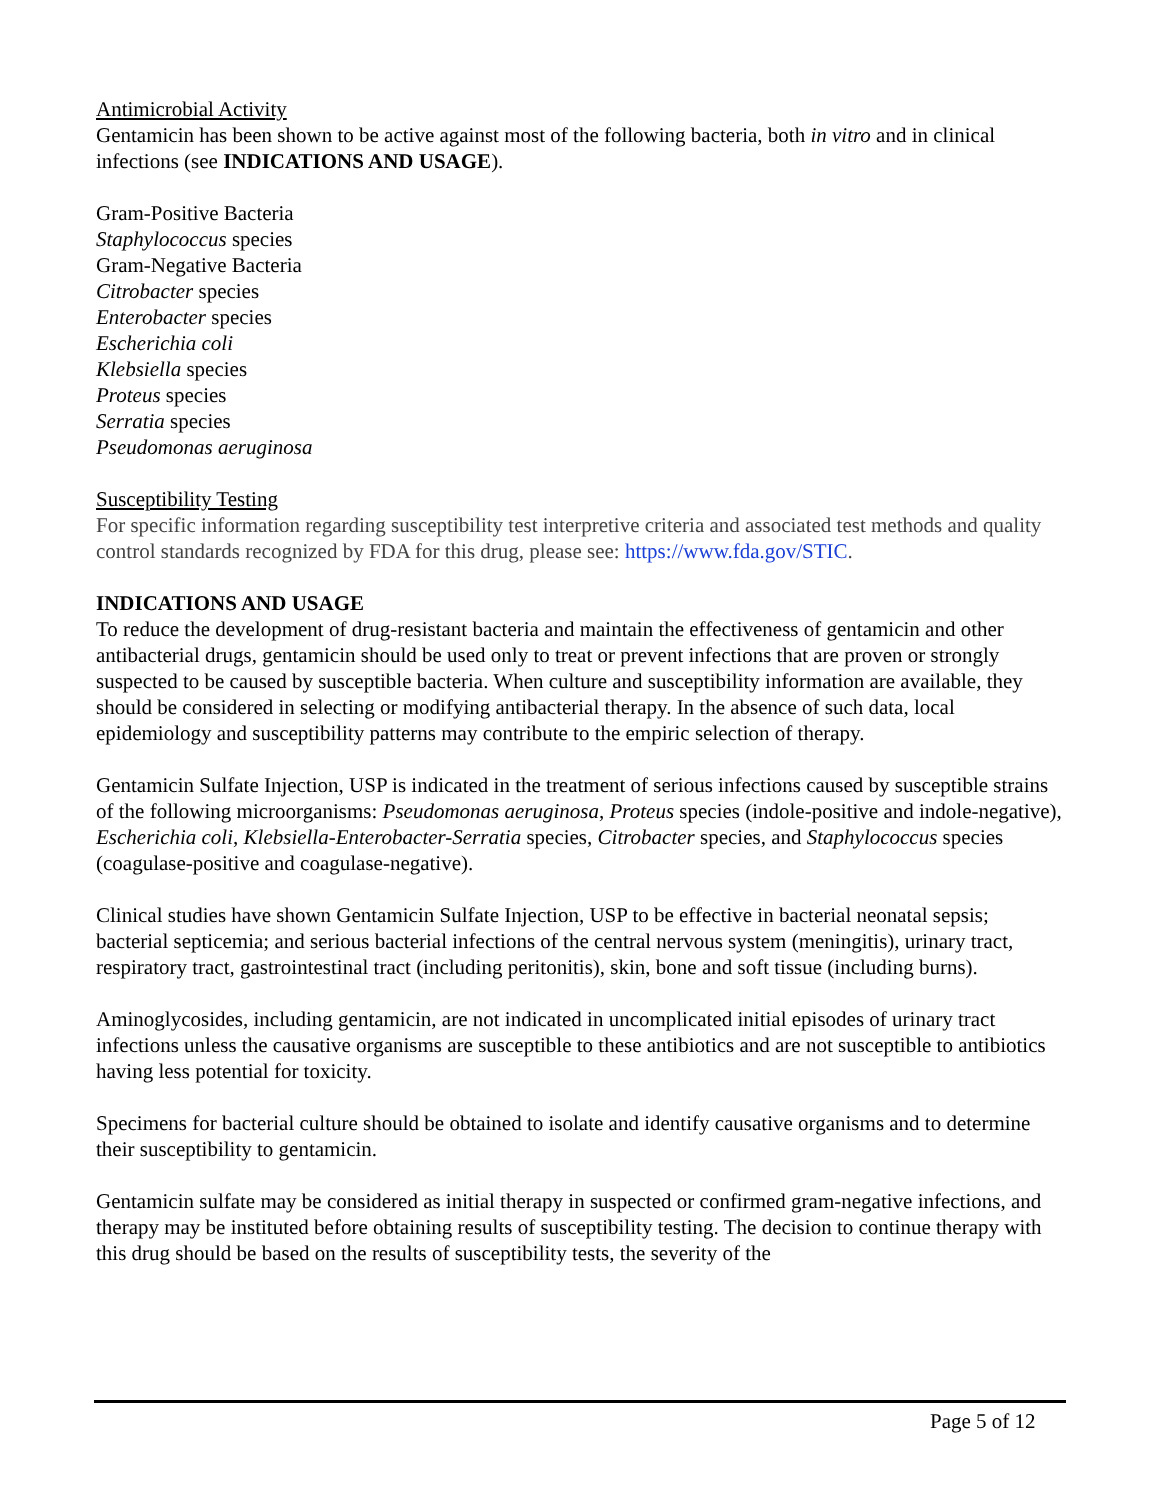Antimicrobial Activity
Gentamicin has been shown to be active against most of the following bacteria, both in vitro and in clinical infections (see INDICATIONS AND USAGE).
Gram-Positive Bacteria
Staphylococcus species
Gram-Negative Bacteria
Citrobacter species
Enterobacter species
Escherichia coli
Klebsiella species
Proteus species
Serratia species
Pseudomonas aeruginosa
Susceptibility Testing
For specific information regarding susceptibility test interpretive criteria and associated test methods and quality control standards recognized by FDA for this drug, please see: https://www.fda.gov/STIC.
INDICATIONS AND USAGE
To reduce the development of drug-resistant bacteria and maintain the effectiveness of gentamicin and other antibacterial drugs, gentamicin should be used only to treat or prevent infections that are proven or strongly suspected to be caused by susceptible bacteria. When culture and susceptibility information are available, they should be considered in selecting or modifying antibacterial therapy. In the absence of such data, local epidemiology and susceptibility patterns may contribute to the empiric selection of therapy.
Gentamicin Sulfate Injection, USP is indicated in the treatment of serious infections caused by susceptible strains of the following microorganisms: Pseudomonas aeruginosa, Proteus species (indole-positive and indole-negative), Escherichia coli, Klebsiella-Enterobacter-Serratia species, Citrobacter species, and Staphylococcus species (coagulase-positive and coagulase-negative).
Clinical studies have shown Gentamicin Sulfate Injection, USP to be effective in bacterial neonatal sepsis; bacterial septicemia; and serious bacterial infections of the central nervous system (meningitis), urinary tract, respiratory tract, gastrointestinal tract (including peritonitis), skin, bone and soft tissue (including burns).
Aminoglycosides, including gentamicin, are not indicated in uncomplicated initial episodes of urinary tract infections unless the causative organisms are susceptible to these antibiotics and are not susceptible to antibiotics having less potential for toxicity.
Specimens for bacterial culture should be obtained to isolate and identify causative organisms and to determine their susceptibility to gentamicin.
Gentamicin sulfate may be considered as initial therapy in suspected or confirmed gram-negative infections, and therapy may be instituted before obtaining results of susceptibility testing. The decision to continue therapy with this drug should be based on the results of susceptibility tests, the severity of the
Page 5 of 12